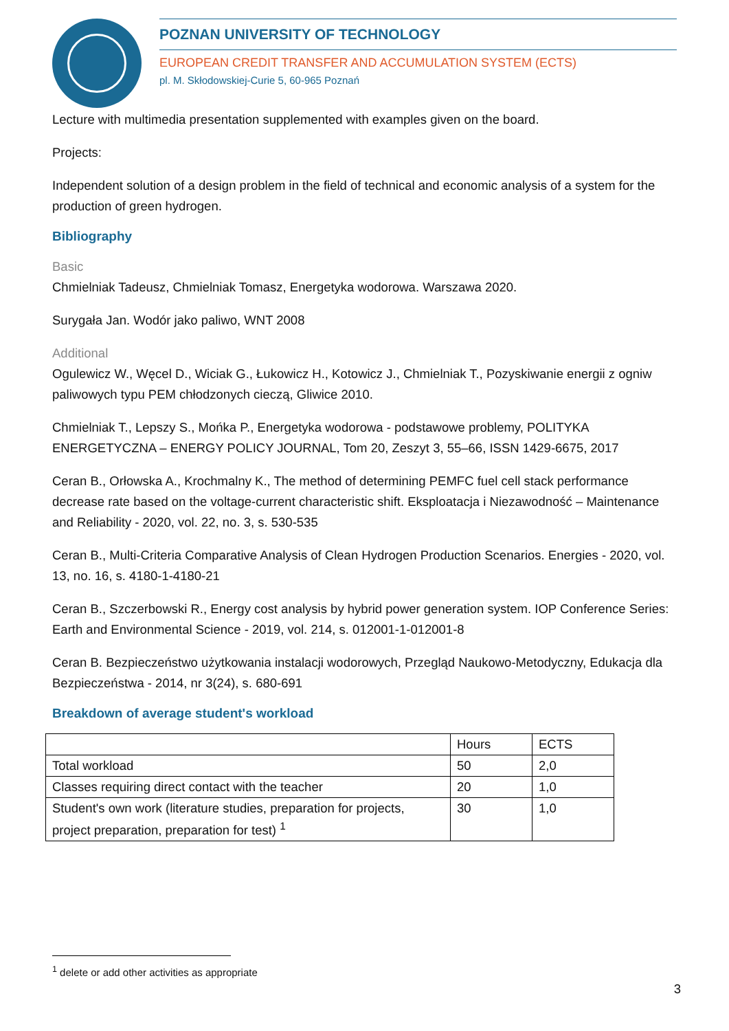POZNAN UNIVERSITY OF TECHNOLOGY
EUROPEAN CREDIT TRANSFER AND ACCUMULATION SYSTEM (ECTS)
pl. M. Skłodowskiej-Curie 5, 60-965 Poznań
Lecture with multimedia presentation supplemented with examples given on the board.
Projects:
Independent solution of a design problem in the field of technical and economic analysis of a system for the production of green hydrogen.
Bibliography
Basic
Chmielniak Tadeusz, Chmielniak Tomasz, Energetyka wodorowa. Warszawa 2020.
Surygała Jan. Wodór jako paliwo, WNT 2008
Additional
Ogulewicz W., Węcel D., Wiciak G., Łukowicz H., Kotowicz J., Chmielniak T., Pozyskiwanie energii z ogniw paliwowych typu PEM chłodzonych cieczą, Gliwice 2010.
Chmielniak T., Lepszy S., Mońka P., Energetyka wodorowa - podstawowe problemy, POLITYKA ENERGETYCZNA – ENERGY POLICY JOURNAL, Tom 20, Zeszyt 3, 55–66, ISSN 1429-6675, 2017
Ceran B., Orłowska A., Krochmalny K., The method of determining PEMFC fuel cell stack performance decrease rate based on the voltage-current characteristic shift. Eksploatacja i Niezawodność – Maintenance and Reliability - 2020, vol. 22, no. 3, s. 530-535
Ceran B., Multi-Criteria Comparative Analysis of Clean Hydrogen Production Scenarios. Energies - 2020, vol. 13, no. 16, s. 4180-1-4180-21
Ceran B., Szczerbowski R., Energy cost analysis by hybrid power generation system. IOP Conference Series: Earth and Environmental Science - 2019, vol. 214, s. 012001-1-012001-8
Ceran B. Bezpieczeństwo użytkowania instalacji wodorowych, Przegląd Naukowo-Metodyczny, Edukacja dla Bezpieczeństwa - 2014, nr 3(24), s. 680-691
Breakdown of average student's workload
| | Hours | ECTS |
| Total workload | 50 | 2,0 |
| Classes requiring direct contact with the teacher | 20 | 1,0 |
| Student's own work (literature studies, preparation for projects, project preparation, preparation for test) <sup>1</sup> | 30 | 1,0 |
<sup>1</sup> delete or add other activities as appropriate
3